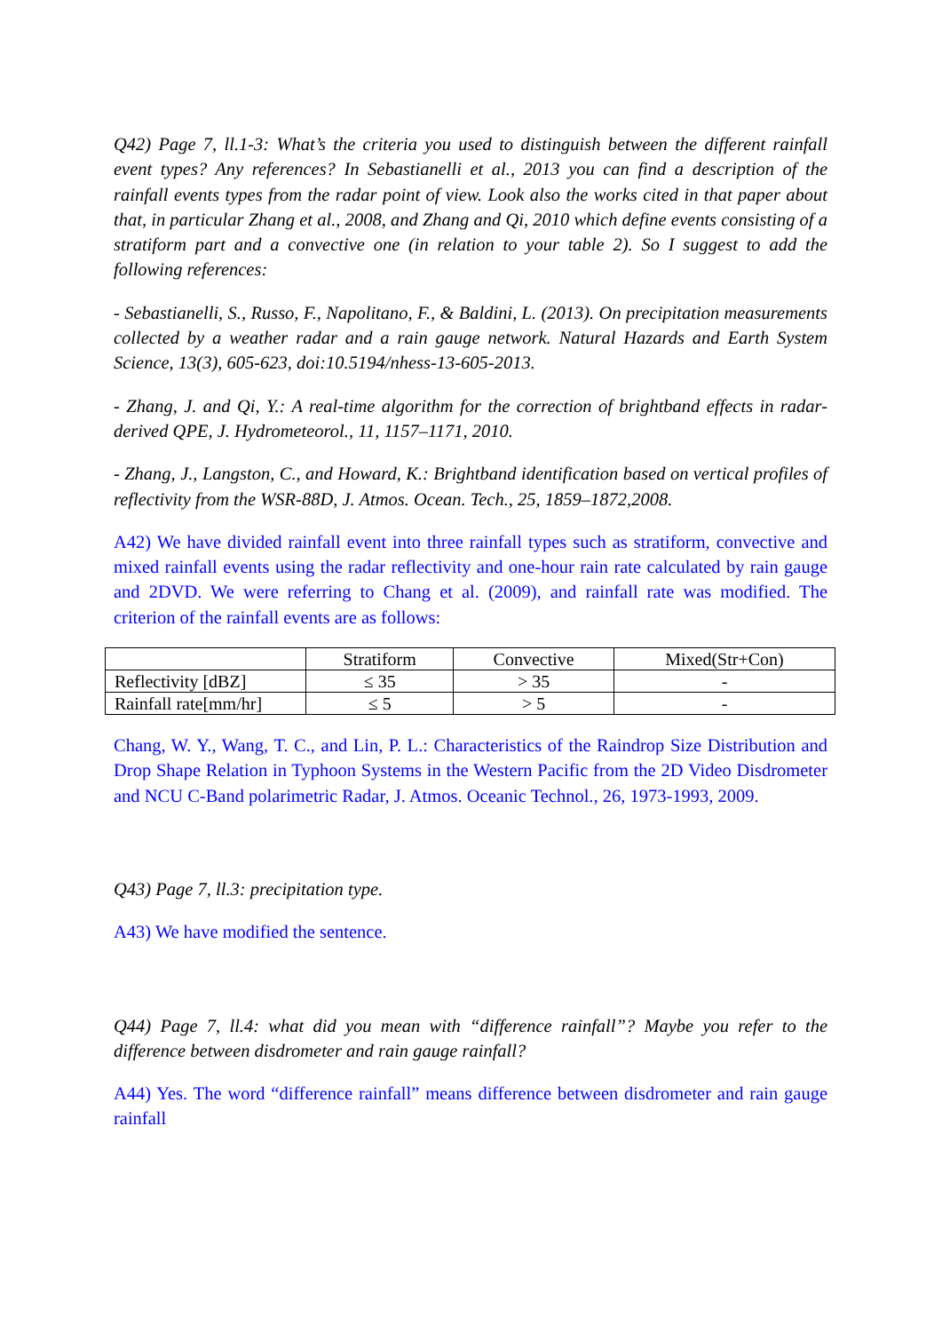Q42) Page 7, ll.1-3: What’s the criteria you used to distinguish between the different rainfall event types? Any references? In Sebastianelli et al., 2013 you can find a description of the rainfall events types from the radar point of view. Look also the works cited in that paper about that, in particular Zhang et al., 2008, and Zhang and Qi, 2010 which define events consisting of a stratiform part and a convective one (in relation to your table 2). So I suggest to add the following references:
- Sebastianelli, S., Russo, F., Napolitano, F., & Baldini, L. (2013). On precipitation measurements collected by a weather radar and a rain gauge network. Natural Hazards and Earth System Science, 13(3), 605-623, doi:10.5194/nhess-13-605-2013.
- Zhang, J. and Qi, Y.: A real-time algorithm for the correction of brightband effects in radar-derived QPE, J. Hydrometeorol., 11, 1157–1171, 2010.
- Zhang, J., Langston, C., and Howard, K.: Brightband identification based on vertical profiles of reflectivity from the WSR-88D, J. Atmos. Ocean. Tech., 25, 1859–1872,2008.
A42) We have divided rainfall event into three rainfall types such as stratiform, convective and mixed rainfall events using the radar reflectivity and one-hour rain rate calculated by rain gauge and 2DVD. We were referring to Chang et al. (2009), and rainfall rate was modified. The criterion of the rainfall events are as follows:
| | Stratiform | Convective | Mixed(Str+Con) |
| Reflectivity [dBZ] | ≤ 35 | > 35 | - |
| Rainfall rate[mm/hr] | ≤ 5 | > 5 | - |
Chang, W. Y., Wang, T. C., and Lin, P. L.: Characteristics of the Raindrop Size Distribution and Drop Shape Relation in Typhoon Systems in the Western Pacific from the 2D Video Disdrometer and NCU C-Band polarimetric Radar, J. Atmos. Oceanic Technol., 26, 1973-1993, 2009.
Q43) Page 7, ll.3: precipitation type.
A43) We have modified the sentence.
Q44) Page 7, ll.4: what did you mean with “difference rainfall”? Maybe you refer to the difference between disdrometer and rain gauge rainfall?
A44) Yes. The word “difference rainfall” means difference between disdrometer and rain gauge rainfall